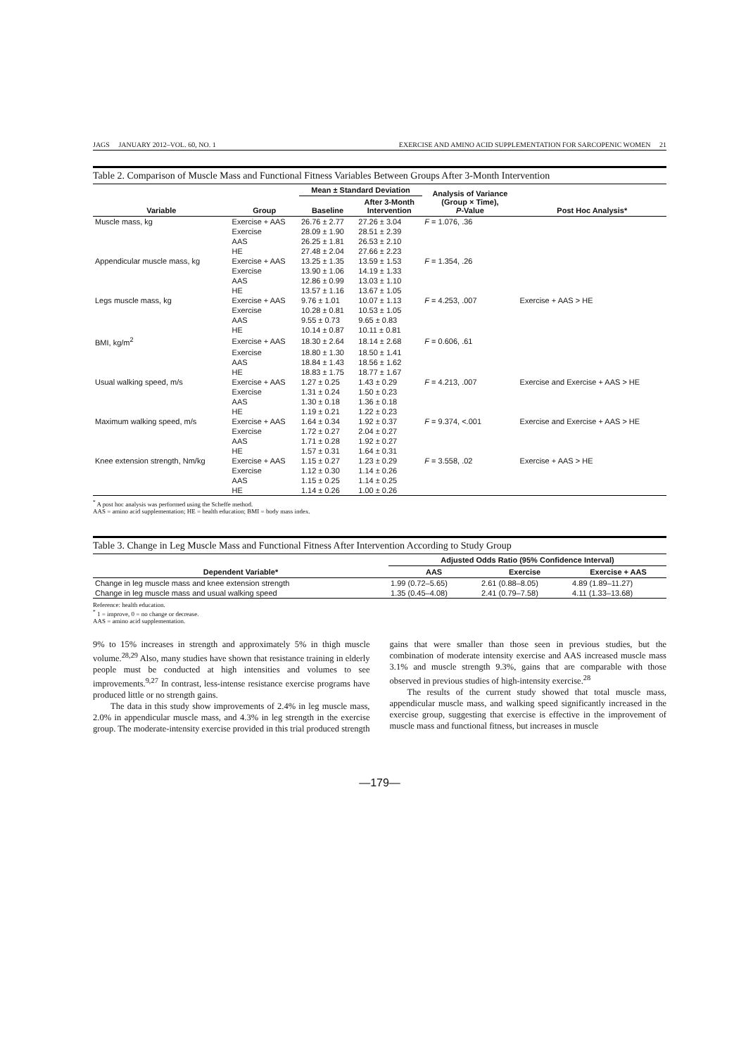JAGS JANUARY 2012–VOL. 60, NO. 1 EXERCISE AND AMINO ACID SUPPLEMENTATION FOR SARCOPENIC WOMEN 21
Table 2. Comparison of Muscle Mass and Functional Fitness Variables Between Groups After 3-Month Intervention
| Variable | Group | Mean ± Standard Deviation | | Analysis of Variance (Group × Time), P -Value | Post Hoc Analysis* |
| --- | --- | --- | --- | --- | --- |
| | | Baseline | After 3-Month Intervention | | |
| Muscle mass, kg | Exercise + AAS | 26.76 ± 2.77 | 27.26 ± 3.04 | F = 1.076, .36 | |
| | Exercise | 28.09 ± 1.90 | 28.51 ± 2.39 | | |
| | AAS | 26.25 ± 1.81 | 26.53 ± 2.10 | | |
| | HE | 27.48 ± 2.04 | 27.66 ± 2.23 | | |
| Appendicular muscle mass, kg | Exercise + AAS | 13.25 ± 1.35 | 13.59 ± 1.53 | F = 1.354, .26 | |
| | Exercise | 13.90 ± 1.06 | 14.19 ± 1.33 | | |
| | AAS | 12.86 ± 0.99 | 13.03 ± 1.10 | | |
| | HE | 13.57 ± 1.16 | 13.67 ± 1.05 | | |
| Legs muscle mass, kg | Exercise + AAS | 9.76 ± 1.01 | 10.07 ± 1.13 | F = 4.253, .007 | Exercise + AAS > HE |
| | Exercise | 10.28 ± 0.81 | 10.53 ± 1.05 | | |
| | AAS | 9.55 ± 0.73 | 9.65 ± 0.83 | | |
| | HE | 10.14 ± 0.87 | 10.11 ± 0.81 | | |
| BMI, kg/m<sup>2</sup> | Exercise + AAS | 18.30 ± 2.64 | 18.14 ± 2.68 | F = 0.606, .61 | |
| | Exercise | 18.80 ± 1.30 | 18.50 ± 1.41 | | |
| | AAS | 18.84 ± 1.43 | 18.56 ± 1.62 | | |
| | HE | 18.83 ± 1.75 | 18.77 ± 1.67 | | |
| Usual walking speed, m/s | Exercise + AAS | 1.27 ± 0.25 | 1.43 ± 0.29 | F = 4.213, .007 | Exercise and Exercise + AAS > HE |
| | Exercise | 1.31 ± 0.24 | 1.50 ± 0.23 | | |
| | AAS | 1.30 ± 0.18 | 1.36 ± 0.18 | | |
| | HE | 1.19 ± 0.21 | 1.22 ± 0.23 | | |
| Maximum walking speed, m/s | Exercise + AAS | 1.64 ± 0.34 | 1.92 ± 0.37 | F = 9.374, <.001 | Exercise and Exercise + AAS > HE |
| | Exercise | 1.72 ± 0.27 | 2.04 ± 0.27 | | |
| | AAS | 1.71 ± 0.28 | 1.92 ± 0.27 | | |
| | HE | 1.57 ± 0.31 | 1.64 ± 0.31 | | |
| Knee extension strength, Nm/kg | Exercise + AAS | 1.15 ± 0.27 | 1.23 ± 0.29 | F = 3.558, .02 | Exercise + AAS > HE |
| | Exercise | 1.12 ± 0.30 | 1.14 ± 0.26 | | |
| | AAS | 1.15 ± 0.25 | 1.14 ± 0.25 | | |
| | HE | 1.14 ± 0.26 | 1.00 ± 0.26 | | |
<sup>*</sup> A post hoc analysis was performed using the Scheffe method.
AAS = amino acid supplementation; HE = health education; BMI = body mass index.
Table 3. Change in Leg Muscle Mass and Functional Fitness After Intervention According to Study Group
| Dependent Variable* | Adjusted Odds Ratio (95% Confidence Interval) | | |
| --- | --- | --- | --- |
| | AAS | Exercise | Exercise + AAS |
| Change in leg muscle mass and knee extension strength | 1.99 (0.72–5.65) | 2.61 (0.88–8.05) | 4.89 (1.89–11.27) |
| Change in leg muscle mass and usual walking speed | 1.35 (0.45–4.08) | 2.41 (0.79–7.58) | 4.11 (1.33–13.68) |
Reference: health education.
<sup>*</sup> 1 = improve, 0 = no change or decrease.
AAS = amino acid supplementation.
9% to 15% increases in strength and approximately 5% in thigh muscle volume.<sup>28,29</sup> Also, many studies have shown that resistance training in elderly people must be conducted at high intensities and volumes to see improvements.<sup>9,27</sup> In contrast, less-intense resistance exercise programs have produced little or no strength gains.
The data in this study show improvements of 2.4% in leg muscle mass, 2.0% in appendicular muscle mass, and 4.3% in leg strength in the exercise group. The moderate-intensity exercise provided in this trial produced strength
gains that were smaller than those seen in previous studies, but the combination of moderate intensity exercise and AAS increased muscle mass 3.1% and muscle strength 9.3%, gains that are comparable with those observed in previous studies of high-intensity exercise.<sup>28</sup>
The results of the current study showed that total muscle mass, appendicular muscle mass, and walking speed significantly increased in the exercise group, suggesting that exercise is effective in the improvement of muscle mass and functional fitness, but increases in muscle
—179—